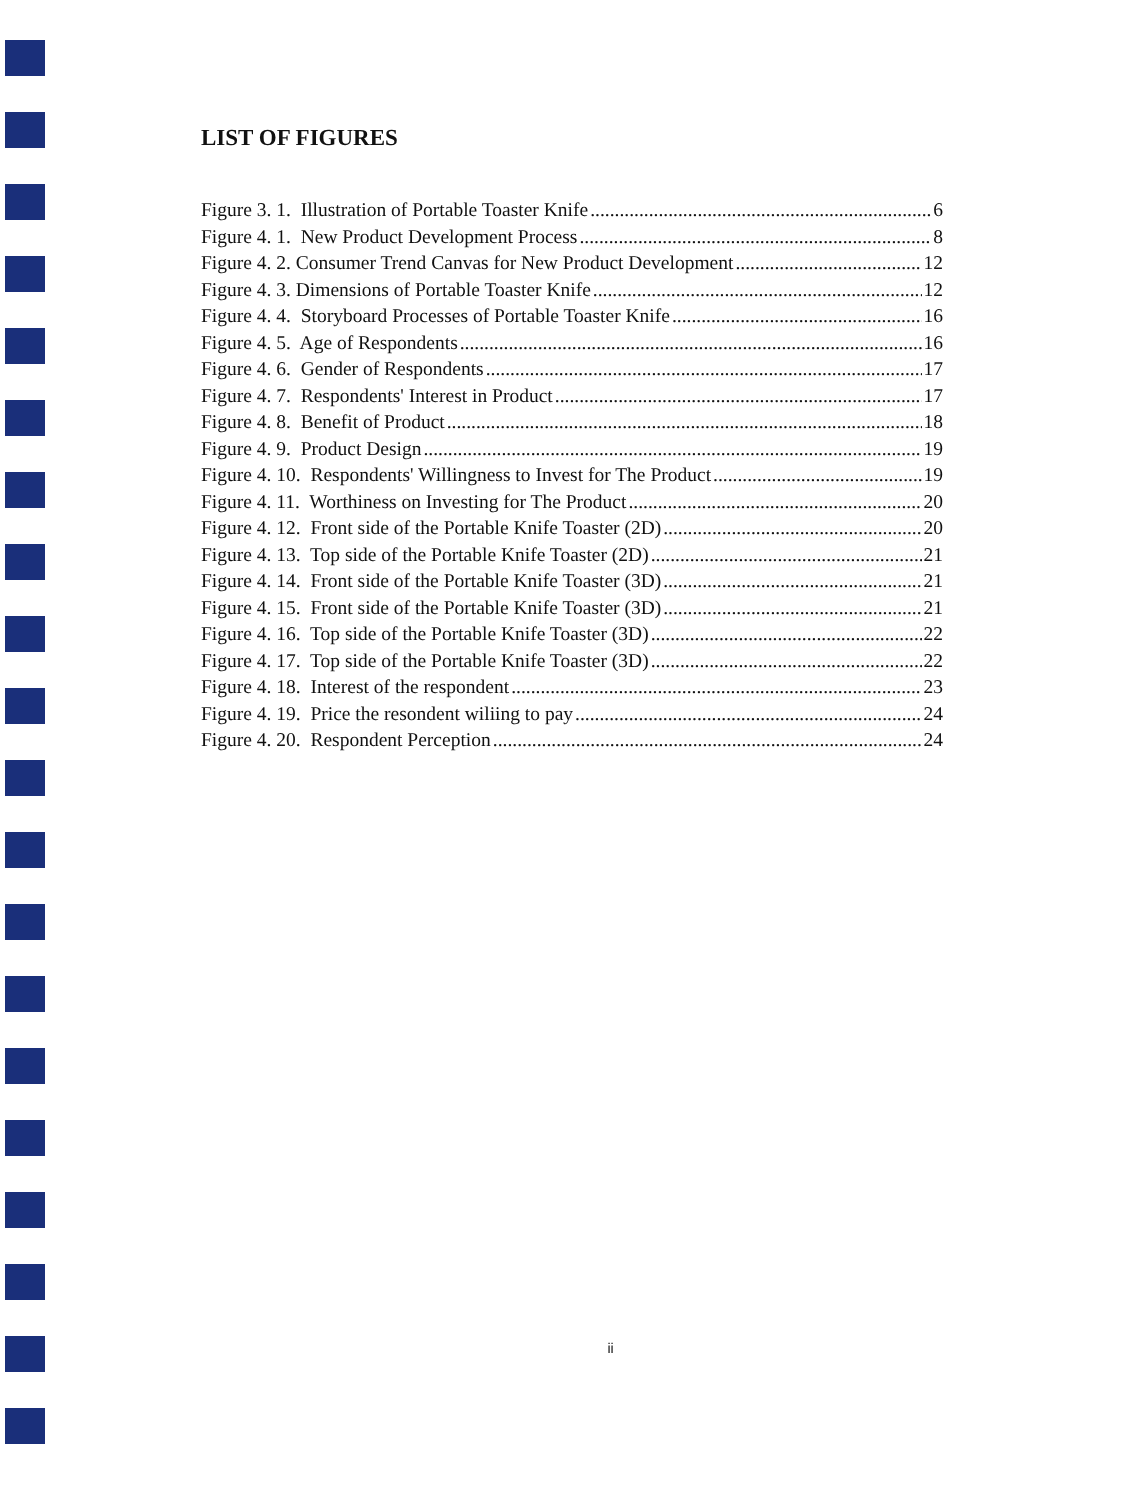LIST OF FIGURES
Figure 3. 1. Illustration of Portable Toaster Knife 6
Figure 4. 1. New Product Development Process 8
Figure 4. 2. Consumer Trend Canvas for New Product Development 12
Figure 4. 3. Dimensions of Portable Toaster Knife 12
Figure 4. 4. Storyboard Processes of Portable Toaster Knife 16
Figure 4. 5. Age of Respondents 16
Figure 4. 6. Gender of Respondents 17
Figure 4. 7. Respondents' Interest in Product 17
Figure 4. 8. Benefit of Product 18
Figure 4. 9. Product Design 19
Figure 4. 10. Respondents' Willingness to Invest for The Product 19
Figure 4. 11. Worthiness on Investing for The Product 20
Figure 4. 12. Front side of the Portable Knife Toaster (2D) 20
Figure 4. 13. Top side of the Portable Knife Toaster (2D) 21
Figure 4. 14. Front side of the Portable Knife Toaster (3D) 21
Figure 4. 15. Front side of the Portable Knife Toaster (3D) 21
Figure 4. 16. Top side of the Portable Knife Toaster (3D) 22
Figure 4. 17. Top side of the Portable Knife Toaster (3D) 22
Figure 4. 18. Interest of the respondent 23
Figure 4. 19. Price the resondent wiliing to pay 24
Figure 4. 20. Respondent Perception 24
ii